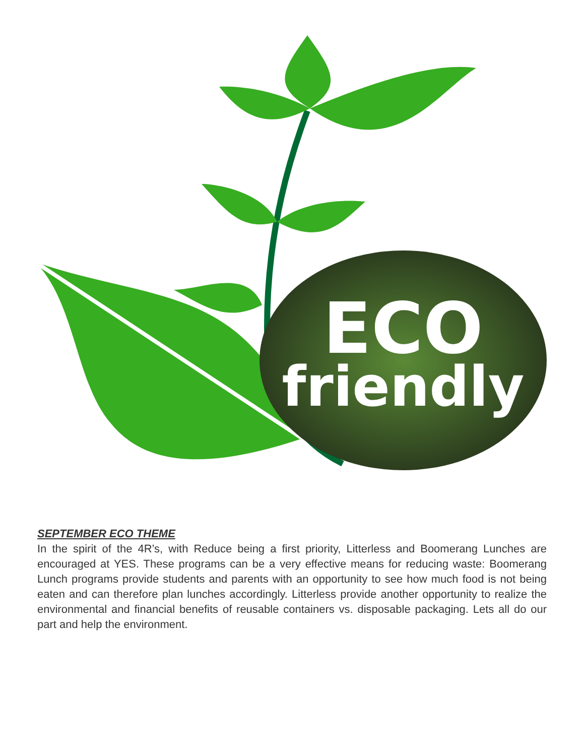ECO
friendly
SEPTEMBER ECO THEME
In the spirit of the 4R’s, with Reduce being a first priority, Litterless and Boomerang Lunches are encouraged at YES. These programs can be a very effective means for reducing waste: Boomerang Lunch programs provide students and parents with an opportunity to see how much food is not being eaten and can therefore plan lunches accordingly. Litterless provide another opportunity to realize the environmental and financial benefits of reusable containers vs. disposable packaging. Lets all do our part and help the environment.